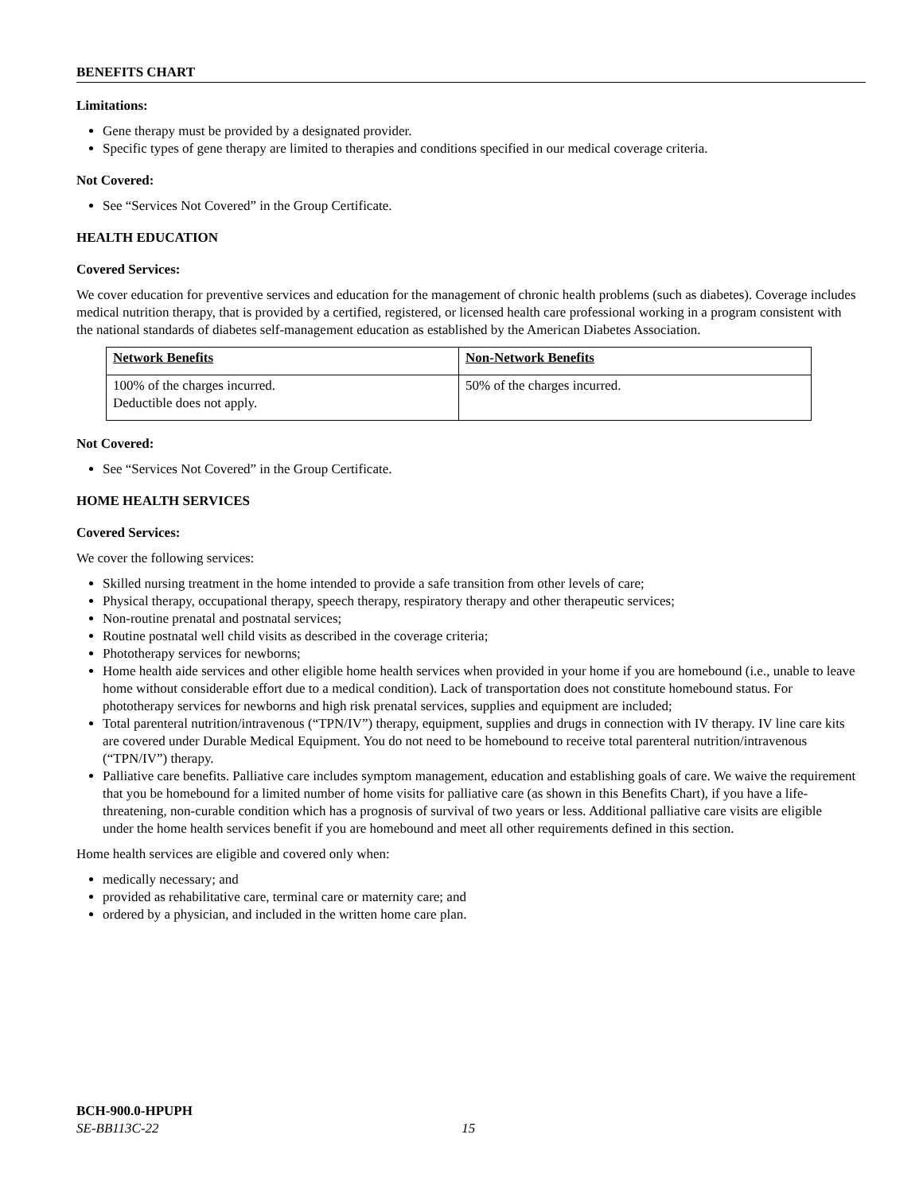BENEFITS CHART
Limitations:
Gene therapy must be provided by a designated provider.
Specific types of gene therapy are limited to therapies and conditions specified in our medical coverage criteria.
Not Covered:
See “Services Not Covered” in the Group Certificate.
HEALTH EDUCATION
Covered Services:
We cover education for preventive services and education for the management of chronic health problems (such as diabetes). Coverage includes medical nutrition therapy, that is provided by a certified, registered, or licensed health care professional working in a program consistent with the national standards of diabetes self-management education as established by the American Diabetes Association.
| Network Benefits | Non-Network Benefits |
| --- | --- |
| 100% of the charges incurred. Deductible does not apply. | 50% of the charges incurred. |
Not Covered:
See “Services Not Covered” in the Group Certificate.
HOME HEALTH SERVICES
Covered Services:
We cover the following services:
Skilled nursing treatment in the home intended to provide a safe transition from other levels of care;
Physical therapy, occupational therapy, speech therapy, respiratory therapy and other therapeutic services;
Non-routine prenatal and postnatal services;
Routine postnatal well child visits as described in the coverage criteria;
Phototherapy services for newborns;
Home health aide services and other eligible home health services when provided in your home if you are homebound (i.e., unable to leave home without considerable effort due to a medical condition). Lack of transportation does not constitute homebound status. For phototherapy services for newborns and high risk prenatal services, supplies and equipment are included;
Total parenteral nutrition/intravenous (“TPN/IV”) therapy, equipment, supplies and drugs in connection with IV therapy. IV line care kits are covered under Durable Medical Equipment. You do not need to be homebound to receive total parenteral nutrition/intravenous (“TPN/IV”) therapy.
Palliative care benefits. Palliative care includes symptom management, education and establishing goals of care. We waive the requirement that you be homebound for a limited number of home visits for palliative care (as shown in this Benefits Chart), if you have a life-threatening, non-curable condition which has a prognosis of survival of two years or less. Additional palliative care visits are eligible under the home health services benefit if you are homebound and meet all other requirements defined in this section.
Home health services are eligible and covered only when:
medically necessary; and
provided as rehabilitative care, terminal care or maternity care; and
ordered by a physician, and included in the written home care plan.
BCH-900.0-HPUPH
SE-BB113C-22 15